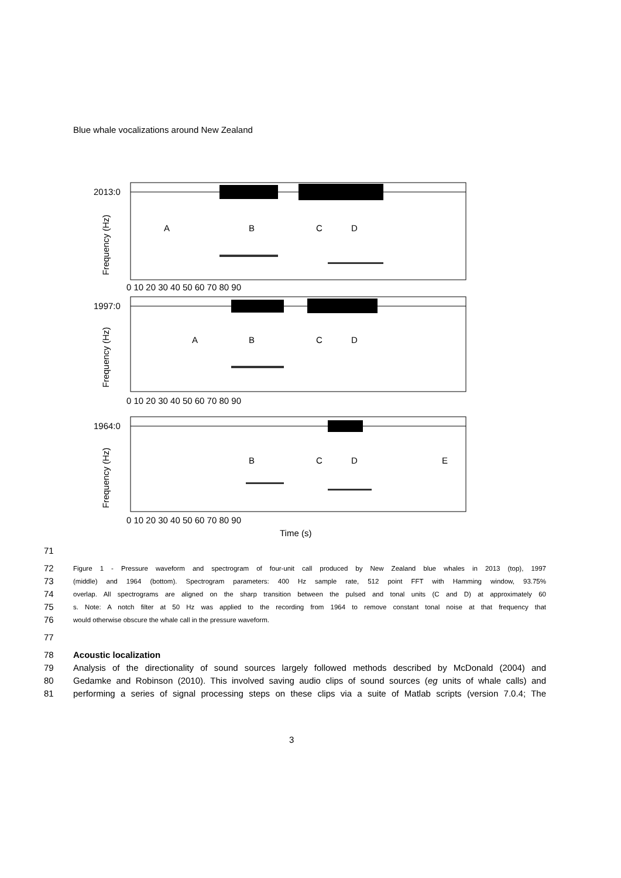Blue whale vocalizations around New Zealand
2013:0
1997:0
1964:0
A
B
C
D
A
B
C
D
B
C
D
E
0 10 20 30 40 50 60 70 80 90
0 10 20 30 40 50 60 70 80 90
0 10 20 30 40 50 60 70 80 90
Time (s)
Frequency (Hz)
Frequency (Hz)
Frequency (Hz)
71
72 Figure 1 - Pressure waveform and spectrogram of four-unit call produced by New Zealand blue whales in 2013 (top), 1997
73 (middle) and 1964 (bottom). Spectrogram parameters: 400 Hz sample rate, 512 point FFT with Hamming window, 93.75%
74 overlap. All spectrograms are aligned on the sharp transition between the pulsed and tonal units (C and D) at approximately 60
75 s. Note: A notch filter at 50 Hz was applied to the recording from 1964 to remove constant tonal noise at that frequency that
76 would otherwise obscure the whale call in the pressure waveform.
77
78 Acoustic localization
79 Analysis of the directionality of sound sources largely followed methods described by McDonald (2004) and
80 Gedamke and Robinson (2010). This involved saving audio clips of sound sources (eg units of whale calls) and
81 performing a series of signal processing steps on these clips via a suite of Matlab scripts (version 7.0.4; The
3